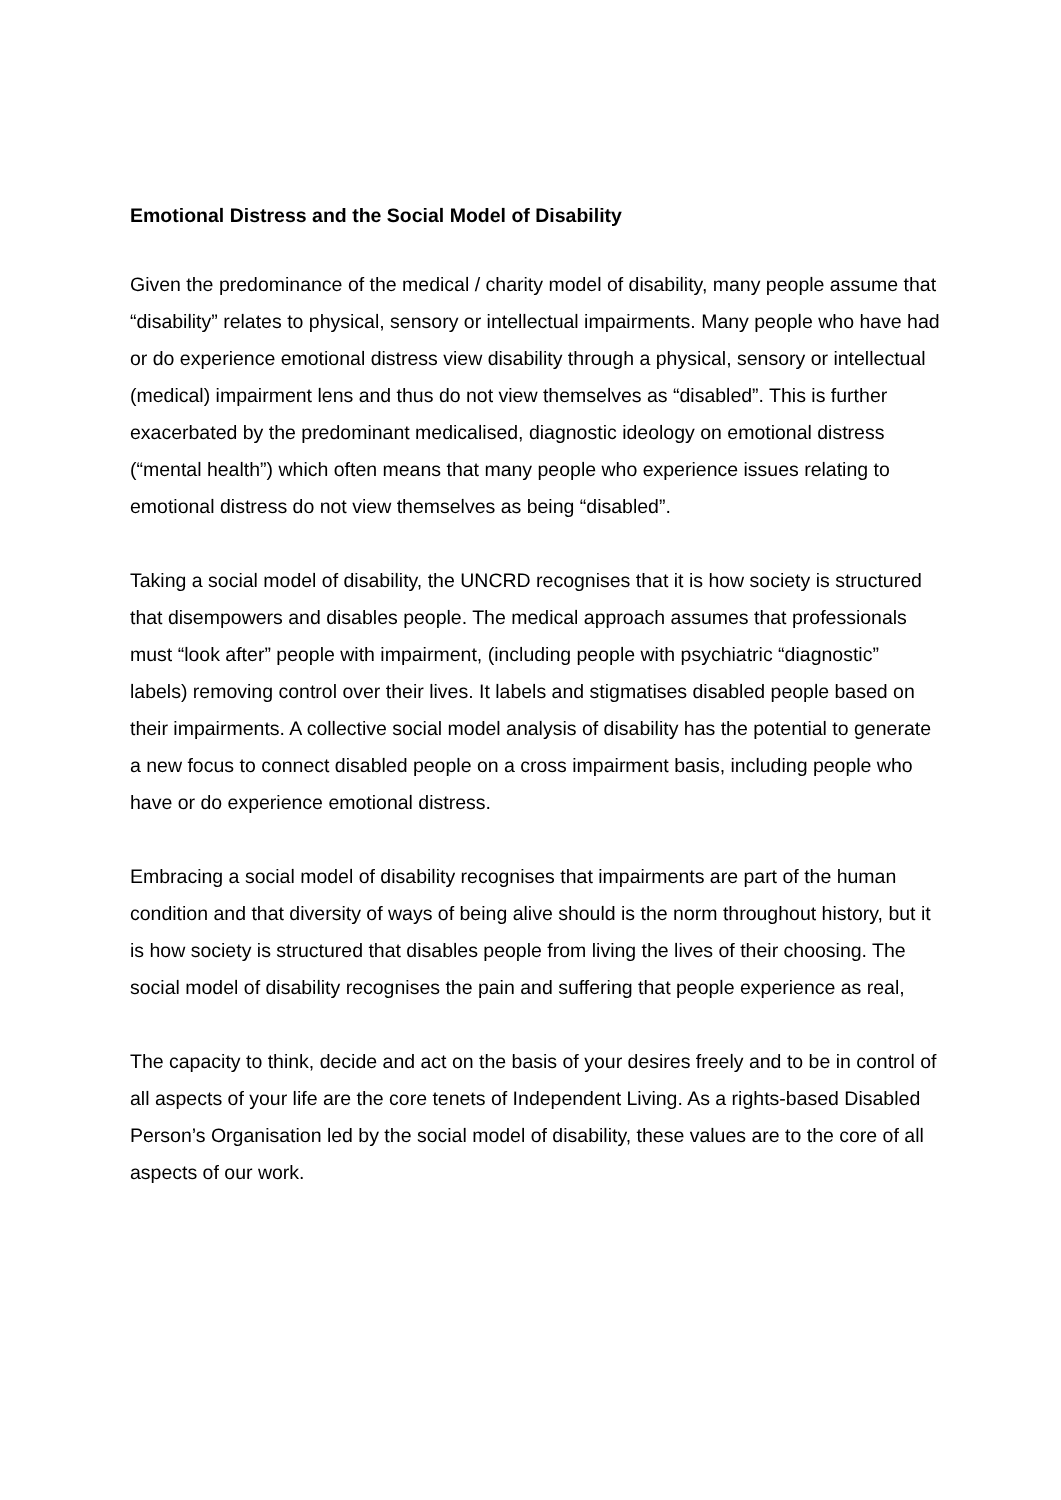Emotional Distress and the Social Model of Disability
Given the predominance of the medical / charity model of disability, many people assume that “disability” relates to physical, sensory or intellectual impairments. Many people who have had or do experience emotional distress view disability through a physical, sensory or intellectual (medical) impairment lens and thus do not view themselves as “disabled”. This is further exacerbated by the predominant medicalised, diagnostic ideology on emotional distress (“mental health”) which often means that many people who experience issues relating to emotional distress do not view themselves as being “disabled”.
Taking a social model of disability, the UNCRD recognises that it is how society is structured that disempowers and disables people. The medical approach assumes that professionals must “look after” people with impairment, (including people with psychiatric “diagnostic” labels) removing control over their lives. It labels and stigmatises disabled people based on their impairments. A collective social model analysis of disability has the potential to generate a new focus to connect disabled people on a cross impairment basis, including people who have or do experience emotional distress.
Embracing a social model of disability recognises that impairments are part of the human condition and that diversity of ways of being alive should is the norm throughout history, but it is how society is structured that disables people from living the lives of their choosing. The social model of disability recognises the pain and suffering that people experience as real,
The capacity to think, decide and act on the basis of your desires freely and to be in control of all aspects of your life are the core tenets of Independent Living. As a rights-based Disabled Person’s Organisation led by the social model of disability, these values are to the core of all aspects of our work.